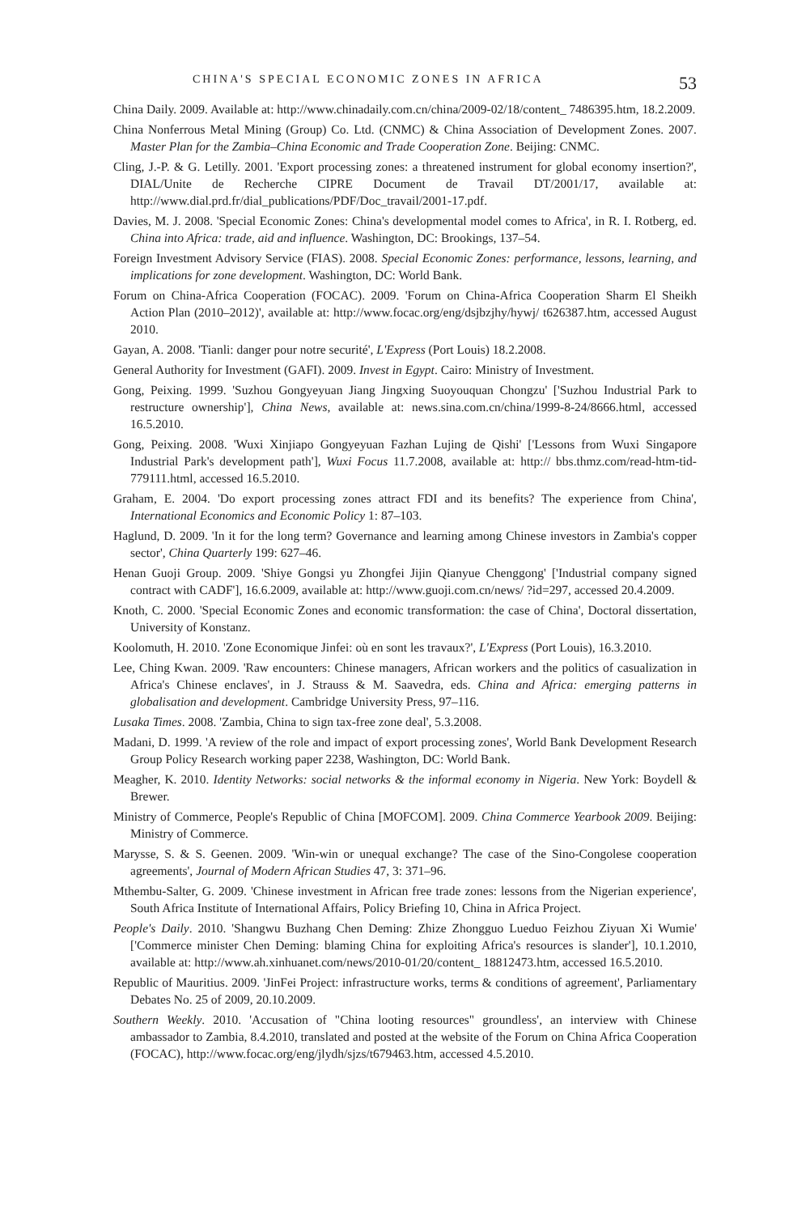CHINA'S SPECIAL ECONOMIC ZONES IN AFRICA 53
China Daily. 2009. Available at: http://www.chinadaily.com.cn/china/2009-02/18/content_ 7486395.htm, 18.2.2009.
China Nonferrous Metal Mining (Group) Co. Ltd. (CNMC) & China Association of Development Zones. 2007. Master Plan for the Zambia–China Economic and Trade Cooperation Zone. Beijing: CNMC.
Cling, J.-P. & G. Letilly. 2001. 'Export processing zones: a threatened instrument for global economy insertion?', DIAL/Unite de Recherche CIPRE Document de Travail DT/2001/17, available at: http://www.dial.prd.fr/dial_publications/PDF/Doc_travail/2001-17.pdf.
Davies, M. J. 2008. 'Special Economic Zones: China's developmental model comes to Africa', in R. I. Rotberg, ed. China into Africa: trade, aid and influence. Washington, DC: Brookings, 137–54.
Foreign Investment Advisory Service (FIAS). 2008. Special Economic Zones: performance, lessons, learning, and implications for zone development. Washington, DC: World Bank.
Forum on China-Africa Cooperation (FOCAC). 2009. 'Forum on China-Africa Cooperation Sharm El Sheikh Action Plan (2010–2012)', available at: http://www.focac.org/eng/dsjbzjhy/hywj/ t626387.htm, accessed August 2010.
Gayan, A. 2008. 'Tianli: danger pour notre securité', L'Express (Port Louis) 18.2.2008.
General Authority for Investment (GAFI). 2009. Invest in Egypt. Cairo: Ministry of Investment.
Gong, Peixing. 1999. 'Suzhou Gongyeyuan Jiang Jingxing Suoyouquan Chongzu' ['Suzhou Industrial Park to restructure ownership'], China News, available at: news.sina.com.cn/china/1999-8-24/8666.html, accessed 16.5.2010.
Gong, Peixing. 2008. 'Wuxi Xinjiapo Gongyeyuan Fazhan Lujing de Qishi' ['Lessons from Wuxi Singapore Industrial Park's development path'], Wuxi Focus 11.7.2008, available at: http:// bbs.thmz.com/read-htm-tid-779111.html, accessed 16.5.2010.
Graham, E. 2004. 'Do export processing zones attract FDI and its benefits? The experience from China', International Economics and Economic Policy 1: 87–103.
Haglund, D. 2009. 'In it for the long term? Governance and learning among Chinese investors in Zambia's copper sector', China Quarterly 199: 627–46.
Henan Guoji Group. 2009. 'Shiye Gongsi yu Zhongfei Jijin Qianyue Chenggong' ['Industrial company signed contract with CADF'], 16.6.2009, available at: http://www.guoji.com.cn/news/ ?id=297, accessed 20.4.2009.
Knoth, C. 2000. 'Special Economic Zones and economic transformation: the case of China', Doctoral dissertation, University of Konstanz.
Koolomuth, H. 2010. 'Zone Economique Jinfei: où en sont les travaux?', L'Express (Port Louis), 16.3.2010.
Lee, Ching Kwan. 2009. 'Raw encounters: Chinese managers, African workers and the politics of casualization in Africa's Chinese enclaves', in J. Strauss & M. Saavedra, eds. China and Africa: emerging patterns in globalisation and development. Cambridge University Press, 97–116.
Lusaka Times. 2008. 'Zambia, China to sign tax-free zone deal', 5.3.2008.
Madani, D. 1999. 'A review of the role and impact of export processing zones', World Bank Development Research Group Policy Research working paper 2238, Washington, DC: World Bank.
Meagher, K. 2010. Identity Networks: social networks & the informal economy in Nigeria. New York: Boydell & Brewer.
Ministry of Commerce, People's Republic of China [MOFCOM]. 2009. China Commerce Yearbook 2009. Beijing: Ministry of Commerce.
Marysse, S. & S. Geenen. 2009. 'Win-win or unequal exchange? The case of the Sino-Congolese cooperation agreements', Journal of Modern African Studies 47, 3: 371–96.
Mthembu-Salter, G. 2009. 'Chinese investment in African free trade zones: lessons from the Nigerian experience', South Africa Institute of International Affairs, Policy Briefing 10, China in Africa Project.
People's Daily. 2010. 'Shangwu Buzhang Chen Deming: Zhize Zhongguo Lueduo Feizhou Ziyuan Xi Wumie' ['Commerce minister Chen Deming: blaming China for exploiting Africa's resources is slander'], 10.1.2010, available at: http://www.ah.xinhuanet.com/news/2010-01/20/content_ 18812473.htm, accessed 16.5.2010.
Republic of Mauritius. 2009. 'JinFei Project: infrastructure works, terms & conditions of agreement', Parliamentary Debates No. 25 of 2009, 20.10.2009.
Southern Weekly. 2010. 'Accusation of "China looting resources" groundless', an interview with Chinese ambassador to Zambia, 8.4.2010, translated and posted at the website of the Forum on China Africa Cooperation (FOCAC), http://www.focac.org/eng/jlydh/sjzs/t679463.htm, accessed 4.5.2010.